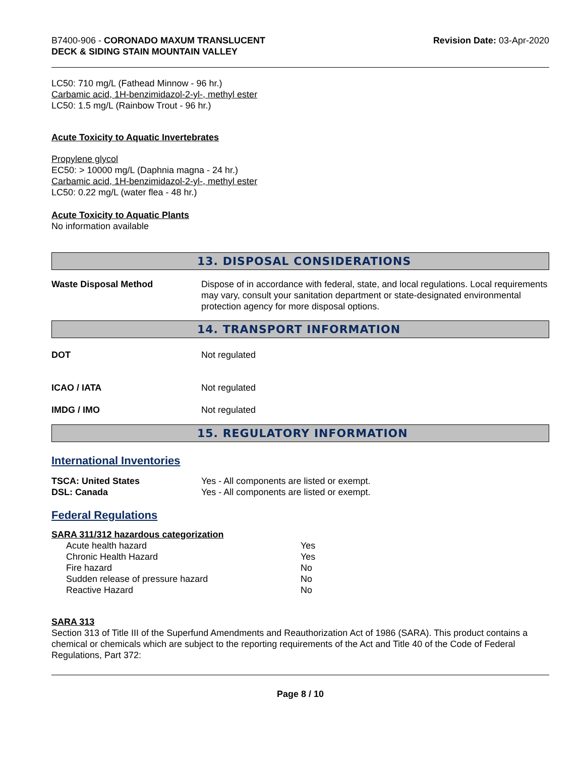B7400-906 - CORONADO MAXUM TRANSLUCENT
DECK & SIDING STAIN MOUNTAIN VALLEY
Revision Date: 03-Apr-2020
LC50: 710 mg/L (Fathead Minnow - 96 hr.)
Carbamic acid, 1H-benzimidazol-2-yl-, methyl ester
LC50: 1.5 mg/L (Rainbow Trout - 96 hr.)
Acute Toxicity to Aquatic Invertebrates
Propylene glycol
EC50: > 10000 mg/L (Daphnia magna - 24 hr.)
Carbamic acid, 1H-benzimidazol-2-yl-, methyl ester
LC50: 0.22 mg/L (water flea - 48 hr.)
Acute Toxicity to Aquatic Plants
No information available
13. DISPOSAL CONSIDERATIONS
Waste Disposal Method Dispose of in accordance with federal, state, and local regulations. Local requirements may vary, consult your sanitation department or state-designated environmental protection agency for more disposal options.
14. TRANSPORT INFORMATION
DOT Not regulated
ICAO / IATA Not regulated
IMDG / IMO Not regulated
15. REGULATORY INFORMATION
International Inventories
TSCA: United States Yes - All components are listed or exempt.
DSL: Canada Yes - All components are listed or exempt.
Federal Regulations
SARA 311/312 hazardous categorization
| Acute health hazard | Yes |
| Chronic Health Hazard | Yes |
| Fire hazard | No |
| Sudden release of pressure hazard | No |
| Reactive Hazard | No |
SARA 313
Section 313 of Title III of the Superfund Amendments and Reauthorization Act of 1986 (SARA). This product contains a chemical or chemicals which are subject to the reporting requirements of the Act and Title 40 of the Code of Federal Regulations, Part 372:
Page 8 / 10